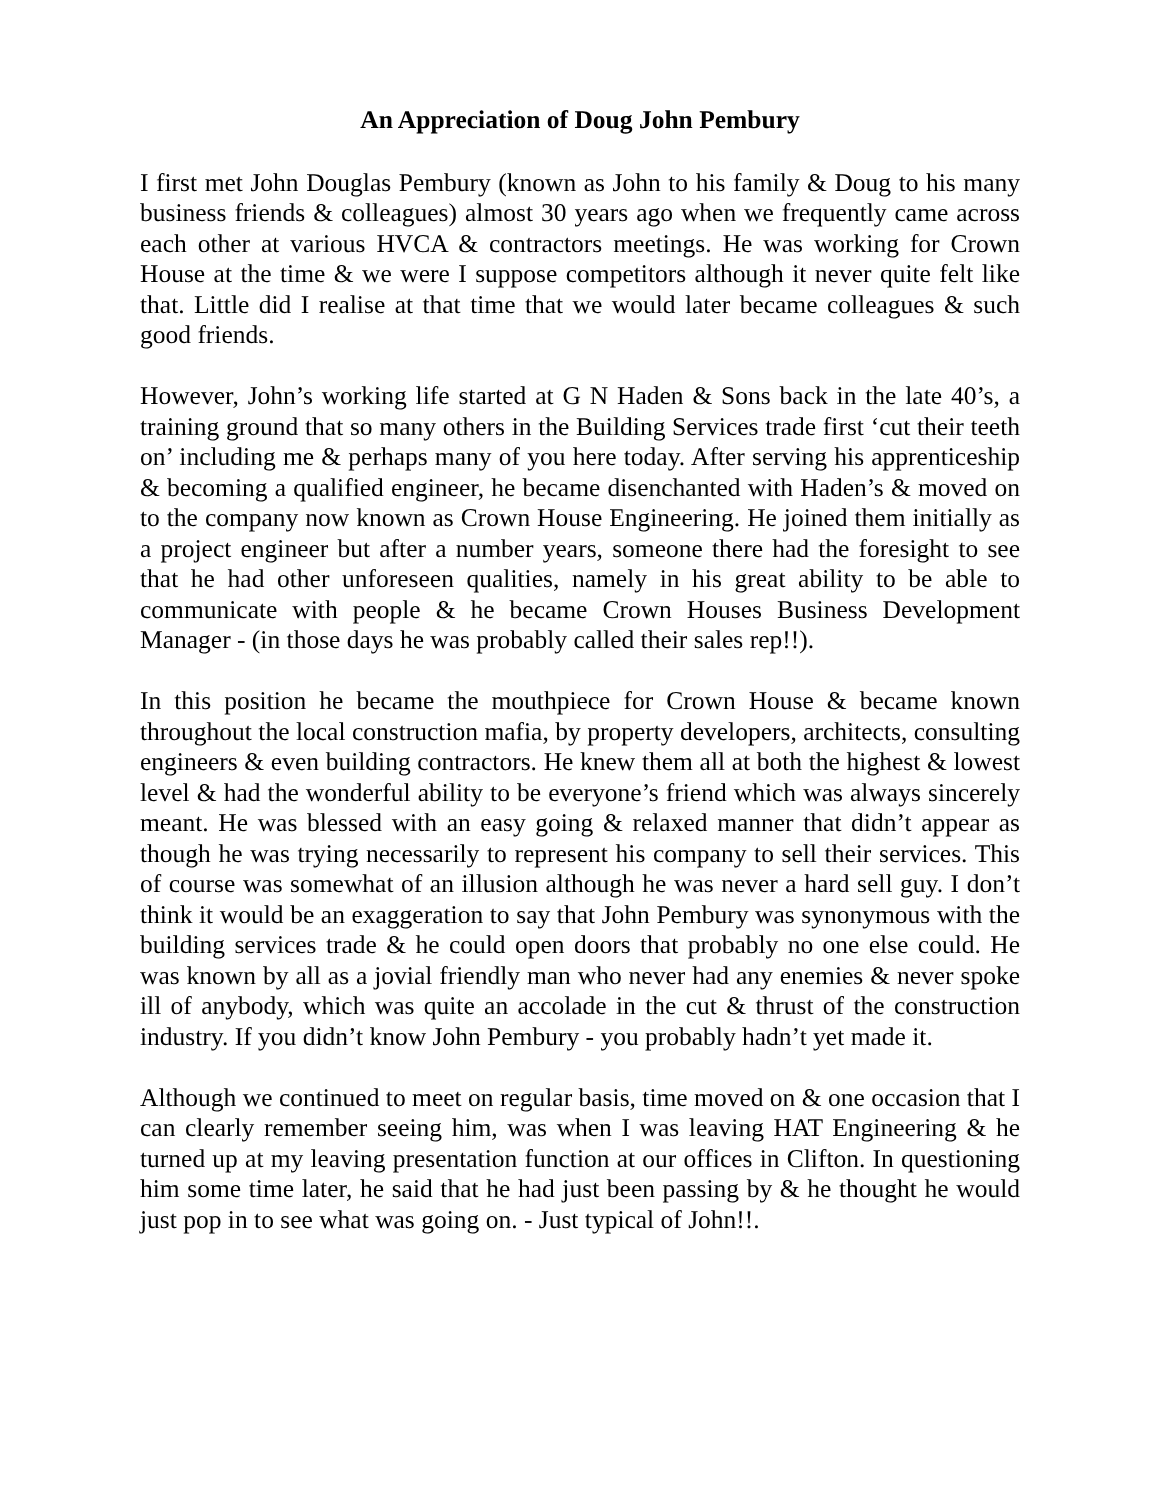An Appreciation of Doug John Pembury
I first met John Douglas Pembury (known as John to his family & Doug to his many business friends & colleagues) almost 30 years ago when we frequently came across each other at various HVCA & contractors meetings. He was working for Crown House at the time & we were I suppose competitors although it never quite felt like that. Little did I realise at that time that we would later became colleagues & such good friends.
However, John’s working life started at G N Haden & Sons back in the late 40’s, a training ground that so many others in the Building Services trade first ‘cut their teeth on’ including me & perhaps many of you here today. After serving his apprenticeship & becoming a qualified engineer, he became disenchanted with Haden’s & moved on to the company now known as Crown House Engineering. He joined them initially as a project engineer but after a number years, someone there had the foresight to see that he had other unforeseen qualities, namely in his great ability to be able to communicate with people & he became Crown Houses Business Development Manager - (in those days he was probably called their sales rep!!).
In this position he became the mouthpiece for Crown House & became known throughout the local construction mafia, by property developers, architects, consulting engineers & even building contractors. He knew them all at both the highest & lowest level & had the wonderful ability to be everyone’s friend which was always sincerely meant. He was blessed with an easy going & relaxed manner that didn’t appear as though he was trying necessarily to represent his company to sell their services. This of course was somewhat of an illusion although he was never a hard sell guy. I don’t think it would be an exaggeration to say that John Pembury was synonymous with the building services trade & he could open doors that probably no one else could. He was known by all as a jovial friendly man who never had any enemies & never spoke ill of anybody, which was quite an accolade in the cut & thrust of the construction industry. If you didn’t know John Pembury - you probably hadn’t yet made it.
Although we continued to meet on regular basis, time moved on & one occasion that I can clearly remember seeing him, was when I was leaving HAT Engineering & he turned up at my leaving presentation function at our offices in Clifton. In questioning him some time later, he said that he had just been passing by & he thought he would just pop in to see what was going on. - Just typical of John!!.